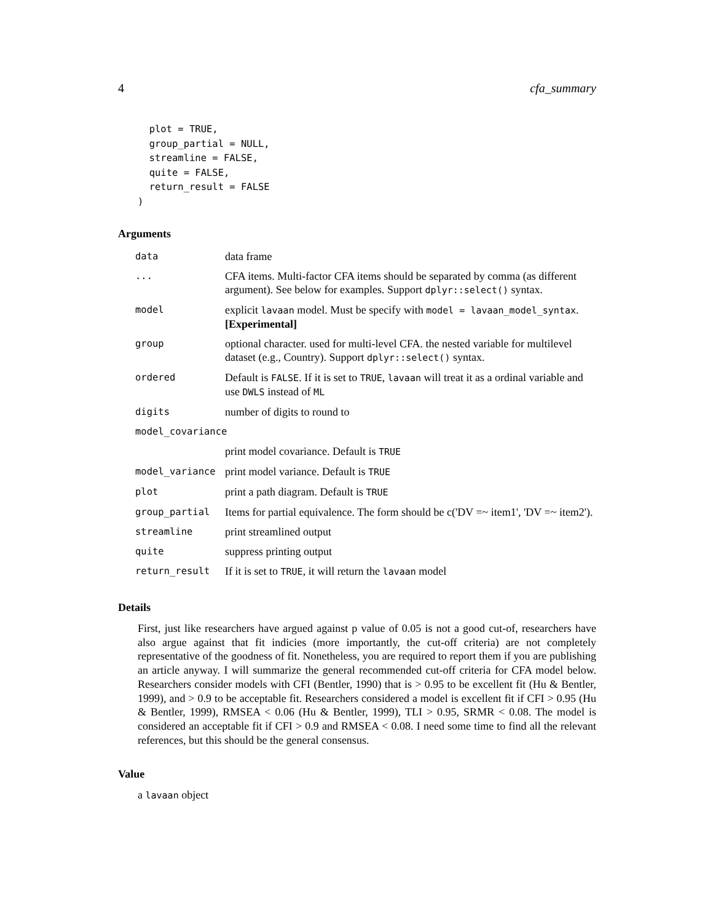4 cfa_summary
  plot = TRUE,
  group_partial = NULL,
  streamline = FALSE,
  quite = FALSE,
  return_result = FALSE
)
Arguments
| data | data frame |
| ... | CFA items. Multi-factor CFA items should be separated by comma (as different argument). See below for examples. Support dplyr::select() syntax. |
| model | explicit lavaan model. Must be specify with model = lavaan_model_syntax . [Experimental] |
| group | optional character. used for multi-level CFA. the nested variable for multilevel dataset (e.g., Country). Support dplyr::select() syntax. |
| ordered | Default is FALSE . If it is set to TRUE , lavaan will treat it as a ordinal variable and use DWLS instead of ML |
| digits | number of digits to round to |
| model_covariance | |
| | print model covariance. Default is TRUE |
| model_variance | print model variance. Default is TRUE |
| plot | print a path diagram. Default is TRUE |
| group_partial | Items for partial equivalence. The form should be c('DV =~ item1', 'DV =~ item2'). |
| streamline | print streamlined output |
| quite | suppress printing output |
| return_result | If it is set to TRUE , it will return the lavaan model |
Details
First, just like researchers have argued against p value of 0.05 is not a good cut-of, researchers have also argue against that fit indicies (more importantly, the cut-off criteria) are not completely representative of the goodness of fit. Nonetheless, you are required to report them if you are publishing an article anyway. I will summarize the general recommended cut-off criteria for CFA model below. Researchers consider models with CFI (Bentler, 1990) that is > 0.95 to be excellent fit (Hu & Bentler, 1999), and > 0.9 to be acceptable fit. Researchers considered a model is excellent fit if CFI > 0.95 (Hu & Bentler, 1999), RMSEA < 0.06 (Hu & Bentler, 1999), TLI > 0.95, SRMR < 0.08. The model is considered an acceptable fit if CFI > 0.9 and RMSEA < 0.08. I need some time to find all the relevant references, but this should be the general consensus.
Value
a lavaan object